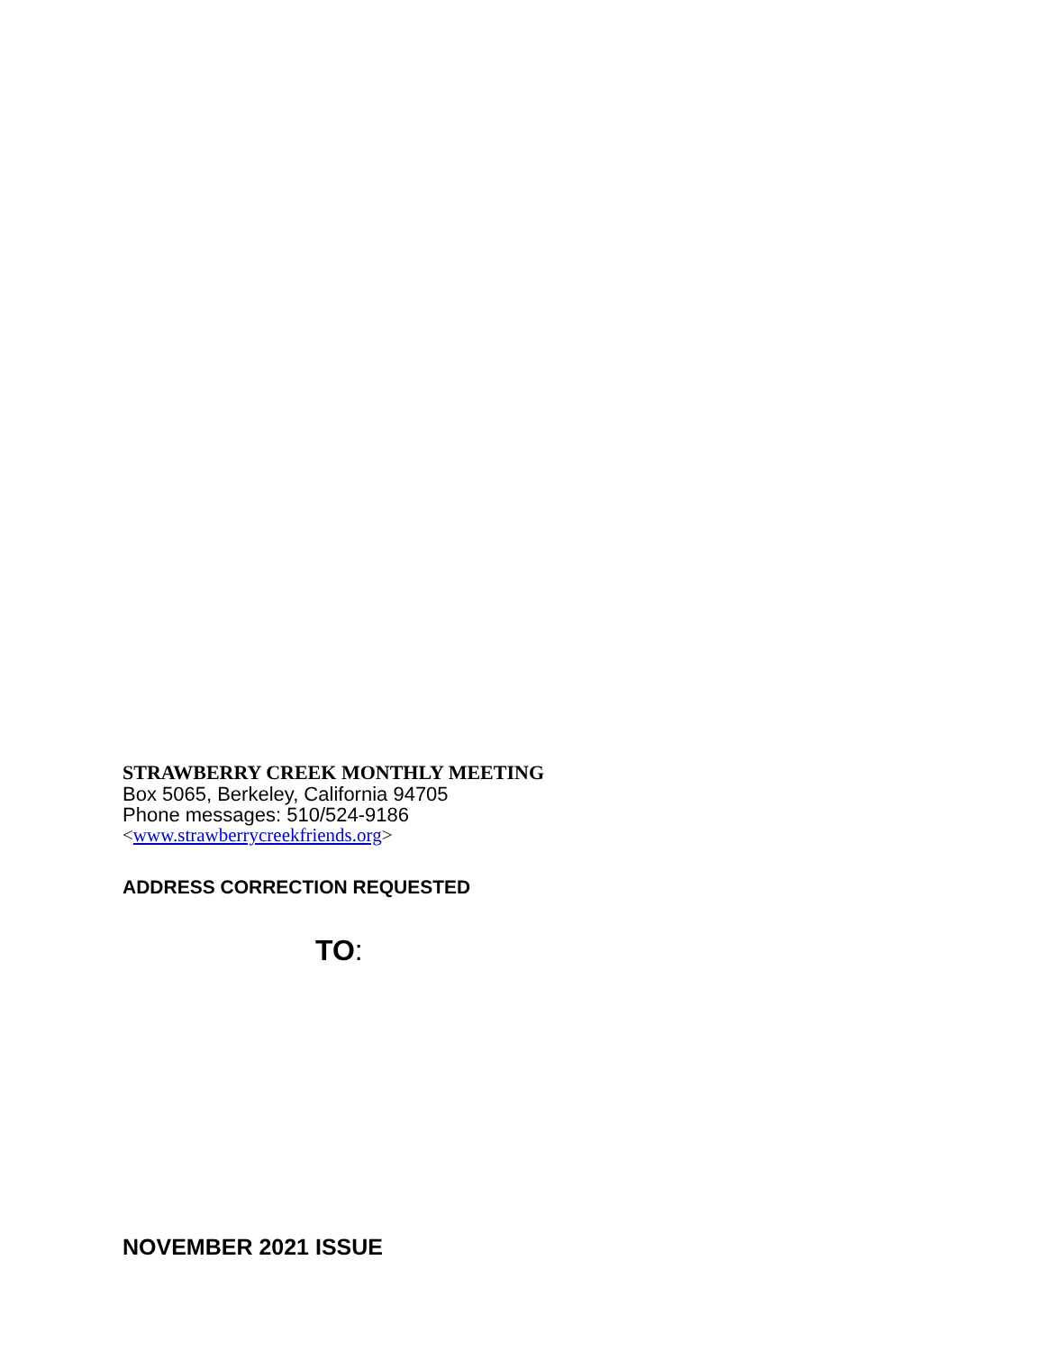STRAWBERRY CREEK MONTHLY MEETING
Box 5065, Berkeley, California 94705
Phone messages: 510/524-9186
<www.strawberrycreekfriends.org>
ADDRESS CORRECTION REQUESTED
TO:
NOVEMBER 2021 ISSUE